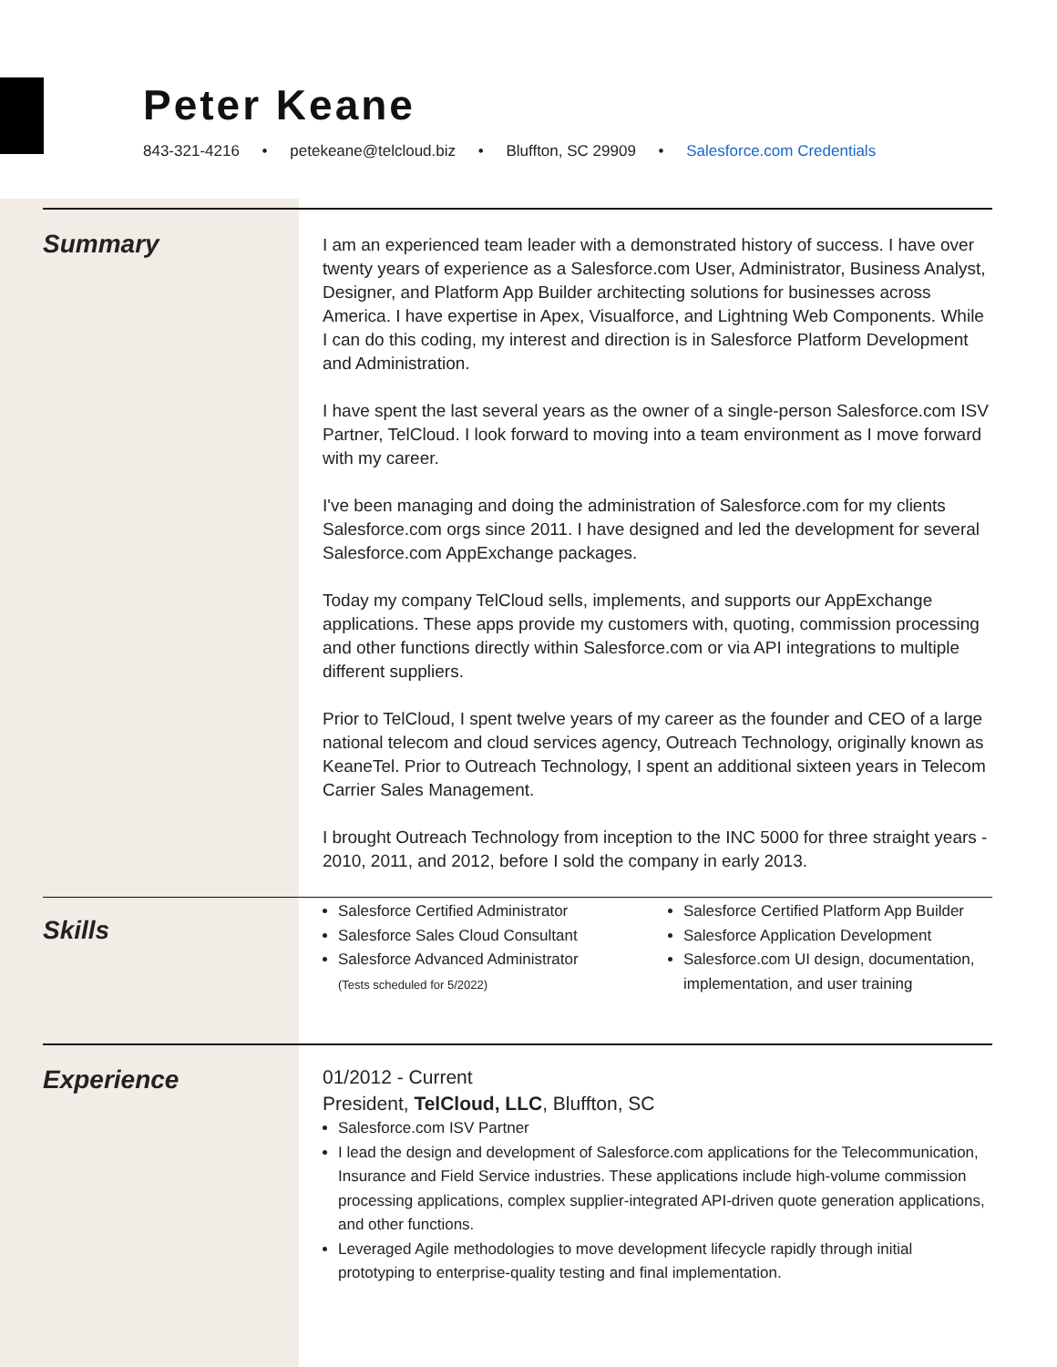Peter Keane
843-321-4216 • petekeane@telcloud.biz • Bluffton, SC 29909 • Salesforce.com Credentials
Summary
I am an experienced team leader with a demonstrated history of success. I have over twenty years of experience as a Salesforce.com User, Administrator, Business Analyst, Designer, and Platform App Builder architecting solutions for businesses across America. I have expertise in Apex, Visualforce, and Lightning Web Components. While I can do this coding, my interest and direction is in Salesforce Platform Development and Administration.
I have spent the last several years as the owner of a single-person Salesforce.com ISV Partner, TelCloud. I look forward to moving into a team environment as I move forward with my career.
I've been managing and doing the administration of Salesforce.com for my clients Salesforce.com orgs since 2011. I have designed and led the development for several Salesforce.com AppExchange packages.
Today my company TelCloud sells, implements, and supports our AppExchange applications. These apps provide my customers with, quoting, commission processing and other functions directly within Salesforce.com or via API integrations to multiple different suppliers.
Prior to TelCloud, I spent twelve years of my career as the founder and CEO of a large national telecom and cloud services agency, Outreach Technology, originally known as KeaneTel. Prior to Outreach Technology, I spent an additional sixteen years in Telecom Carrier Sales Management.
I brought Outreach Technology from inception to the INC 5000 for three straight years - 2010, 2011, and 2012, before I sold the company in early 2013.
Skills
Salesforce Certified Administrator
Salesforce Sales Cloud Consultant
Salesforce Advanced Administrator
(Tests scheduled for 5/2022)
Salesforce Certified Platform App Builder
Salesforce Application Development
Salesforce.com UI design, documentation, implementation, and user training
Experience
01/2012 - Current
President, TelCloud, LLC, Bluffton, SC
Salesforce.com ISV Partner
I lead the design and development of Salesforce.com applications for the Telecommunication, Insurance and Field Service industries. These applications include high-volume commission processing applications, complex supplier-integrated API-driven quote generation applications, and other functions.
Leveraged Agile methodologies to move development lifecycle rapidly through initial prototyping to enterprise-quality testing and final implementation.